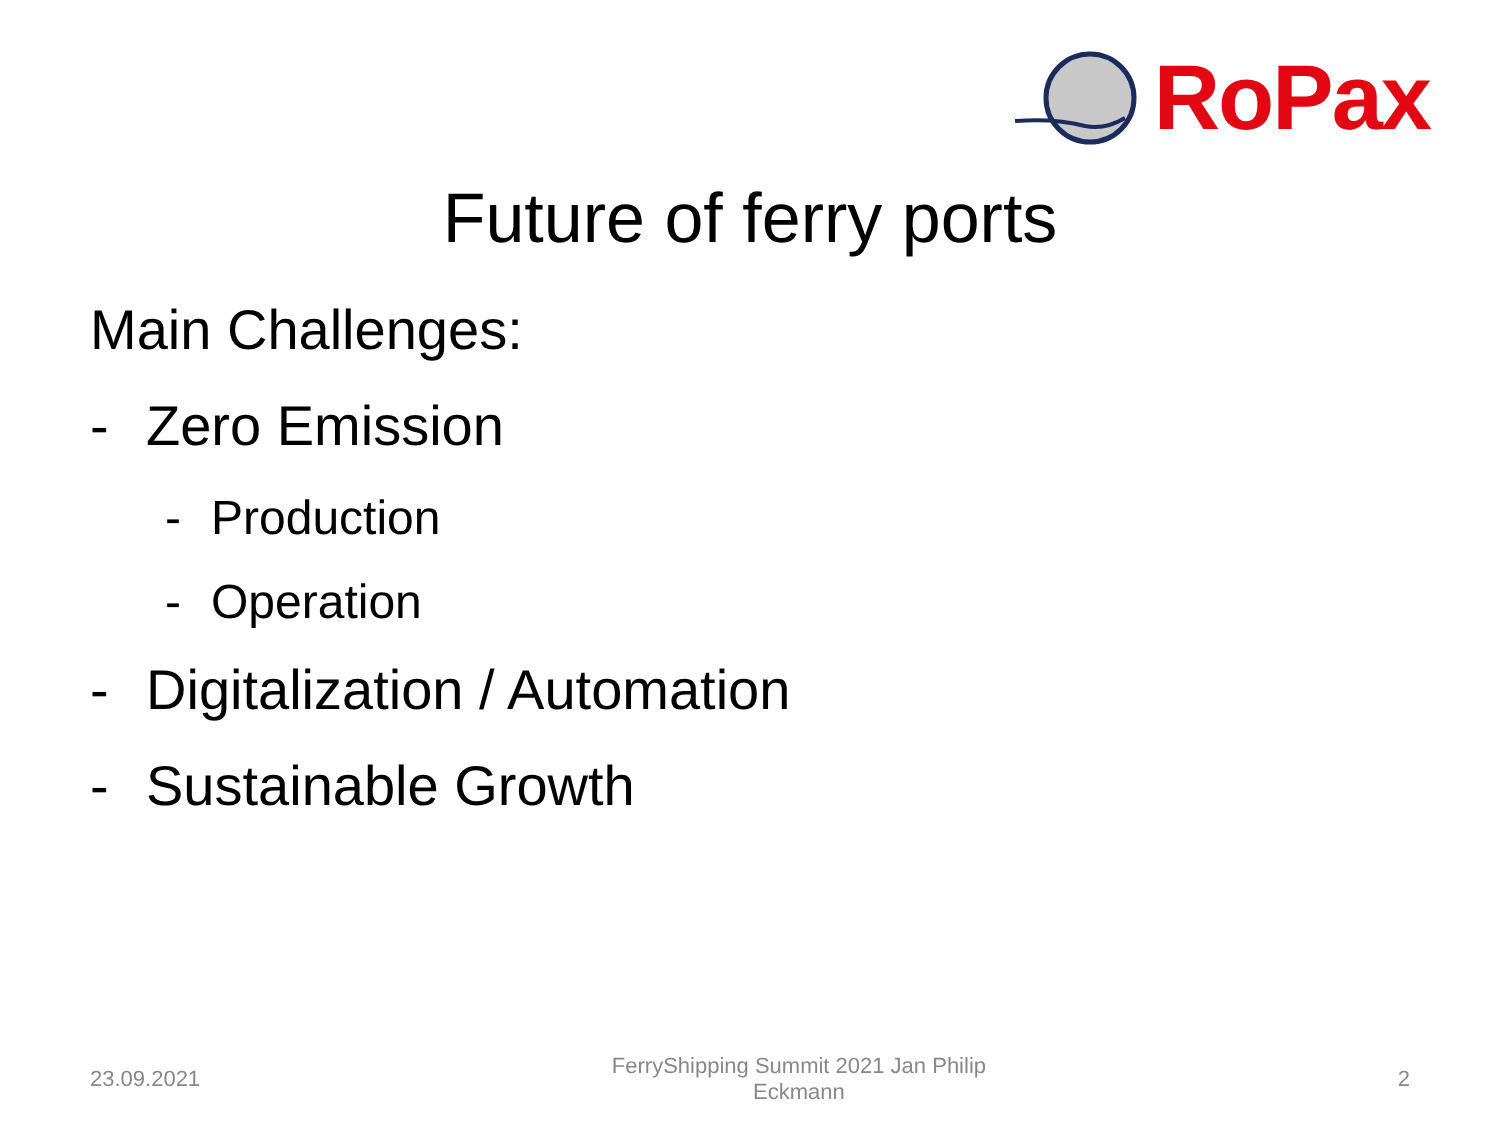RoPax
Future of ferry ports
Main Challenges:
- Zero Emission
- Production
- Operation
- Digitalization / Automation
- Sustainable Growth
23.09.2021 FerryShipping Summit 2021 Jan Philip Eckmann 2